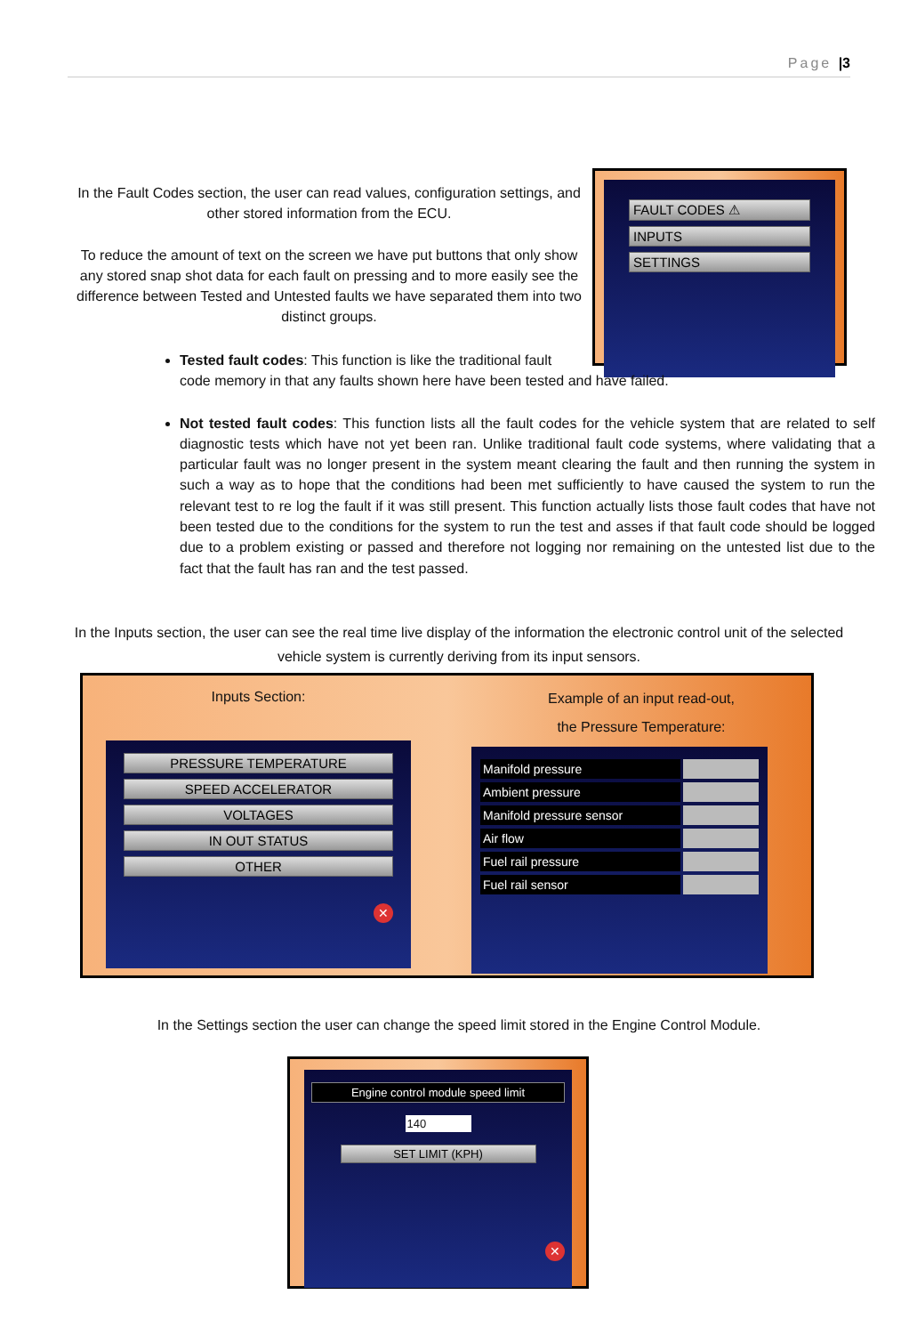Page |3
In the Fault Codes section, the user can read values, configuration settings, and other stored information from the ECU.
To reduce the amount of text on the screen we have put buttons that only show any stored snap shot data for each fault on pressing and to more easily see the difference between Tested and Untested faults we have separated them into two distinct groups.
FAULT CODES ⚠
INPUTS
SETTINGS
Tested fault codes: This function is like the traditional fault
code memory in that any faults shown here have been tested and have failed.
Not tested fault codes: This function lists all the fault codes for the vehicle system that are related to self diagnostic tests which have not yet been ran. Unlike traditional fault code systems, where validating that a particular fault was no longer present in the system meant clearing the fault and then running the system in such a way as to hope that the conditions had been met sufficiently to have caused the system to run the relevant test to re log the fault if it was still present. This function actually lists those fault codes that have not been tested due to the conditions for the system to run the test and asses if that fault code should be logged due to a problem existing or passed and therefore not logging nor remaining on the untested list due to the fact that the fault has ran and the test passed.
In the Inputs section, the user can see the real time live display of the information the electronic control unit of the selected vehicle system is currently deriving from its input sensors.
Inputs Section:
PRESSURE TEMPERATURE
SPEED ACCELERATOR
VOLTAGES
IN OUT STATUS
OTHER
✕
Example of an input read-out,
the Pressure Temperature:
Manifold pressure
Ambient pressure
Manifold pressure sensor
Air flow
Fuel rail pressure
Fuel rail sensor
In the Settings section the user can change the speed limit stored in the Engine Control Module.
Engine control module speed limit
140
SET LIMIT (KPH)
✕